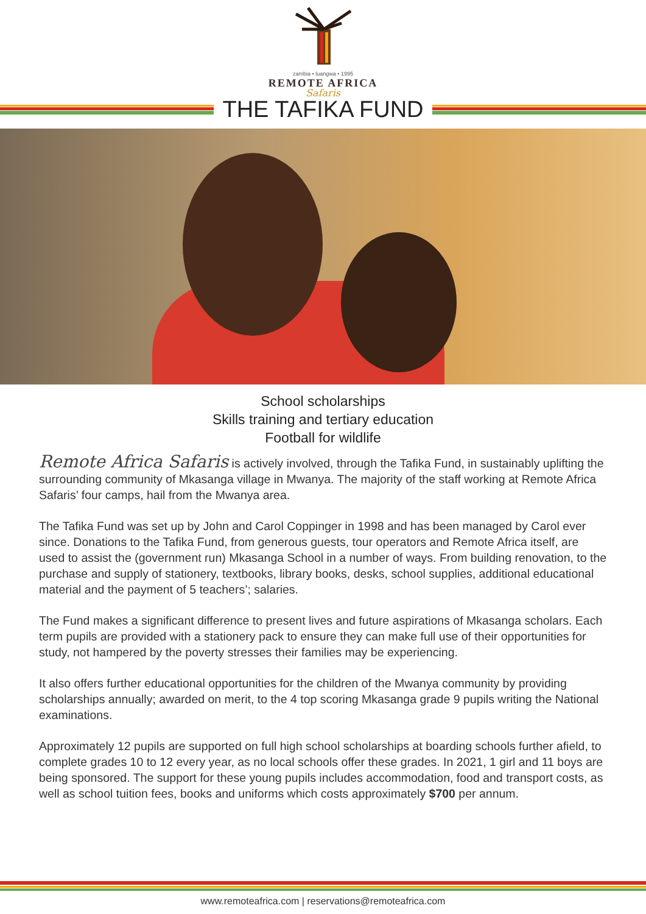zambia • luangwa • 1995
REMOTE AFRICA
Safaris
THE TAFIKA FUND
School scholarships
Skills training and tertiary education
Football for wildlife
Remote Africa Safaris is actively involved, through the Tafika Fund, in sustainably uplifting the surrounding community of Mkasanga village in Mwanya. The majority of the staff working at Remote Africa Safaris’ four camps, hail from the Mwanya area.
The Tafika Fund was set up by John and Carol Coppinger in 1998 and has been managed by Carol ever since. Donations to the Tafika Fund, from generous guests, tour operators and Remote Africa itself, are used to assist the (government run) Mkasanga School in a number of ways. From building renovation, to the purchase and supply of stationery, textbooks, library books, desks, school supplies, additional educational material and the payment of 5 teachers’; salaries.
The Fund makes a significant difference to present lives and future aspirations of Mkasanga scholars. Each term pupils are provided with a stationery pack to ensure they can make full use of their opportunities for study, not hampered by the poverty stresses their families may be experiencing.
It also offers further educational opportunities for the children of the Mwanya community by providing scholarships annually; awarded on merit, to the 4 top scoring Mkasanga grade 9 pupils writing the National examinations.
Approximately 12 pupils are supported on full high school scholarships at boarding schools further afield, to complete grades 10 to 12 every year, as no local schools offer these grades. In 2021, 1 girl and 11 boys are being sponsored. The support for these young pupils includes accommodation, food and transport costs, as well as school tuition fees, books and uniforms which costs approximately $700 per annum.
www.remoteafrica.com | reservations@remoteafrica.com